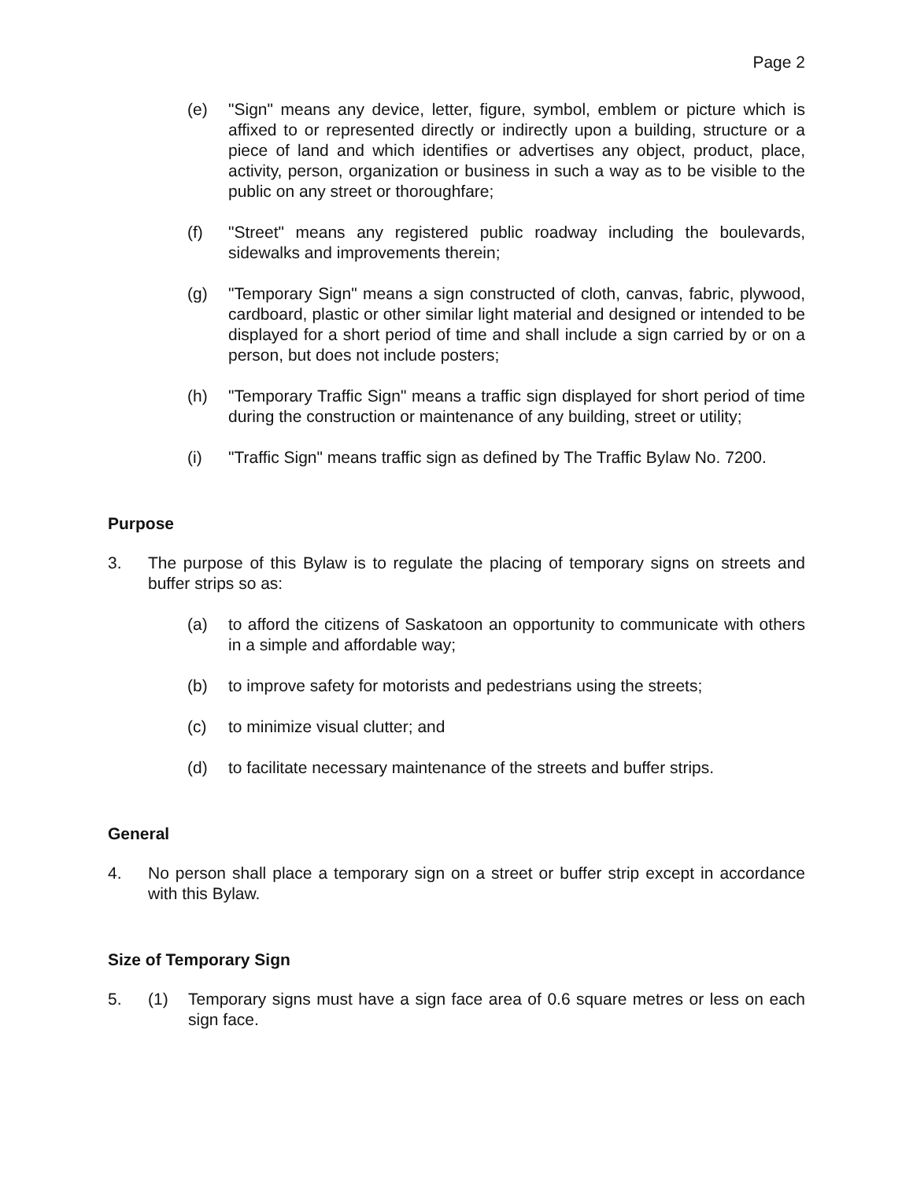Page 2
(e) "Sign" means any device, letter, figure, symbol, emblem or picture which is affixed to or represented directly or indirectly upon a building, structure or a piece of land and which identifies or advertises any object, product, place, activity, person, organization or business in such a way as to be visible to the public on any street or thoroughfare;
(f) "Street" means any registered public roadway including the boulevards, sidewalks and improvements therein;
(g) "Temporary Sign" means a sign constructed of cloth, canvas, fabric, plywood, cardboard, plastic or other similar light material and designed or intended to be displayed for a short period of time and shall include a sign carried by or on a person, but does not include posters;
(h) "Temporary Traffic Sign" means a traffic sign displayed for short period of time during the construction or maintenance of any building, street or utility;
(i) "Traffic Sign" means traffic sign as defined by The Traffic Bylaw No. 7200.
Purpose
3. The purpose of this Bylaw is to regulate the placing of temporary signs on streets and buffer strips so as:
(a) to afford the citizens of Saskatoon an opportunity to communicate with others in a simple and affordable way;
(b) to improve safety for motorists and pedestrians using the streets;
(c) to minimize visual clutter; and
(d) to facilitate necessary maintenance of the streets and buffer strips.
General
4. No person shall place a temporary sign on a street or buffer strip except in accordance with this Bylaw.
Size of Temporary Sign
5. (1) Temporary signs must have a sign face area of 0.6 square metres or less on each sign face.